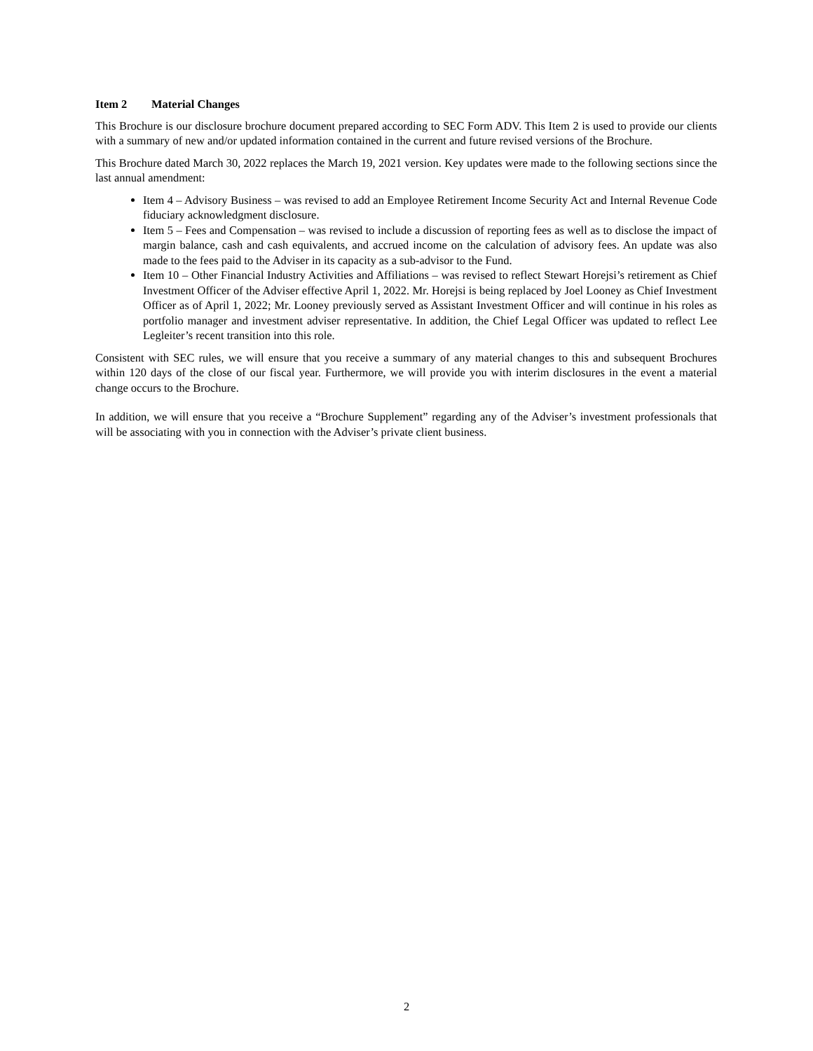Item 2 Material Changes
This Brochure is our disclosure brochure document prepared according to SEC Form ADV. This Item 2 is used to provide our clients with a summary of new and/or updated information contained in the current and future revised versions of the Brochure.
This Brochure dated March 30, 2022 replaces the March 19, 2021 version. Key updates were made to the following sections since the last annual amendment:
Item 4 – Advisory Business – was revised to add an Employee Retirement Income Security Act and Internal Revenue Code fiduciary acknowledgment disclosure.
Item 5 – Fees and Compensation – was revised to include a discussion of reporting fees as well as to disclose the impact of margin balance, cash and cash equivalents, and accrued income on the calculation of advisory fees. An update was also made to the fees paid to the Adviser in its capacity as a sub-advisor to the Fund.
Item 10 – Other Financial Industry Activities and Affiliations – was revised to reflect Stewart Horejsi’s retirement as Chief Investment Officer of the Adviser effective April 1, 2022. Mr. Horejsi is being replaced by Joel Looney as Chief Investment Officer as of April 1, 2022; Mr. Looney previously served as Assistant Investment Officer and will continue in his roles as portfolio manager and investment adviser representative. In addition, the Chief Legal Officer was updated to reflect Lee Legleiter’s recent transition into this role.
Consistent with SEC rules, we will ensure that you receive a summary of any material changes to this and subsequent Brochures within 120 days of the close of our fiscal year. Furthermore, we will provide you with interim disclosures in the event a material change occurs to the Brochure.
In addition, we will ensure that you receive a “Brochure Supplement” regarding any of the Adviser’s investment professionals that will be associating with you in connection with the Adviser’s private client business.
2